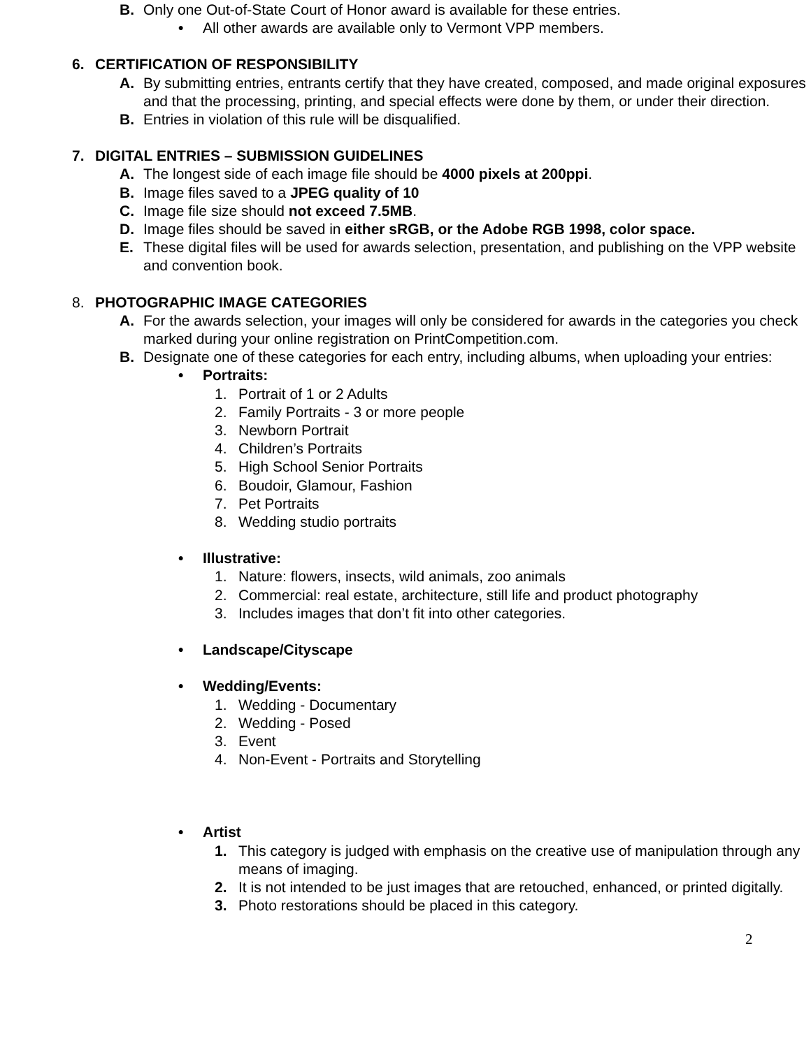B. Only one Out-of-State Court of Honor award is available for these entries.
• All other awards are available only to Vermont VPP members.
6. CERTIFICATION OF RESPONSIBILITY
A. By submitting entries, entrants certify that they have created, composed, and made original exposures and that the processing, printing, and special effects were done by them, or under their direction.
B. Entries in violation of this rule will be disqualified.
7. DIGITAL ENTRIES – SUBMISSION GUIDELINES
A. The longest side of each image file should be 4000 pixels at 200ppi.
B. Image files saved to a JPEG quality of 10
C. Image file size should not exceed 7.5MB.
D. Image files should be saved in either sRGB, or the Adobe RGB 1998, color space.
E. These digital files will be used for awards selection, presentation, and publishing on the VPP website and convention book.
8. PHOTOGRAPHIC IMAGE CATEGORIES
A. For the awards selection, your images will only be considered for awards in the categories you check marked during your online registration on PrintCompetition.com.
B. Designate one of these categories for each entry, including albums, when uploading your entries:
• Portraits:
1. Portrait of 1 or 2 Adults
2. Family Portraits - 3 or more people
3. Newborn Portrait
4. Children’s Portraits
5. High School Senior Portraits
6. Boudoir, Glamour, Fashion
7. Pet Portraits
8. Wedding studio portraits
• Illustrative:
1. Nature: flowers, insects, wild animals, zoo animals
2. Commercial: real estate, architecture, still life and product photography
3. Includes images that don’t fit into other categories.
• Landscape/Cityscape
• Wedding/Events:
1. Wedding - Documentary
2. Wedding - Posed
3. Event
4. Non-Event - Portraits and Storytelling
• Artist
1. This category is judged with emphasis on the creative use of manipulation through any means of imaging.
2. It is not intended to be just images that are retouched, enhanced, or printed digitally.
3. Photo restorations should be placed in this category.
2